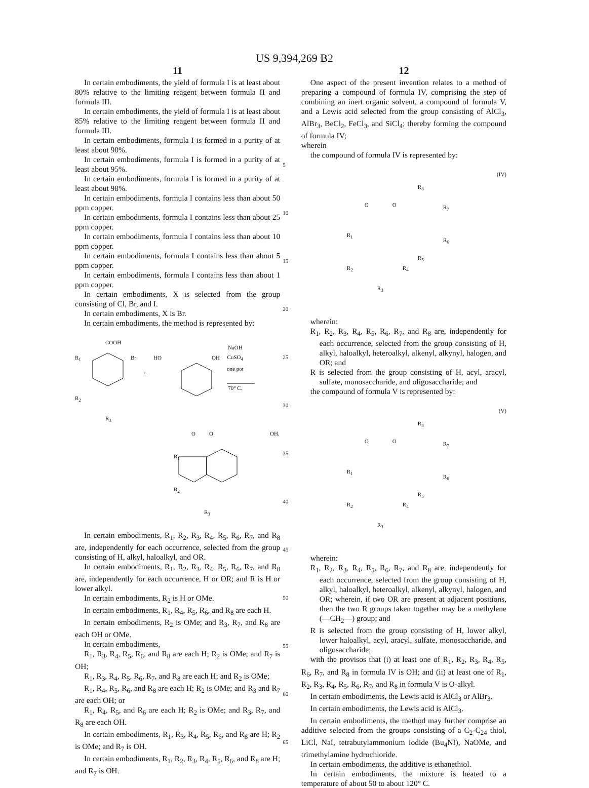US 9,394,269 B2
11
In certain embodiments, the yield of formula I is at least about 80% relative to the limiting reagent between formula II and formula III.
In certain embodiments, the yield of formula I is at least about 85% relative to the limiting reagent between formula II and formula III.
In certain embodiments, formula I is formed in a purity of at least about 90%.
In certain embodiments, formula I is formed in a purity of at least about 95%.
In certain embodiments, formula I is formed in a purity of at least about 98%.
In certain embodiments, formula I contains less than about 50 ppm copper.
In certain embodiments, formula I contains less than about 25 ppm copper.
In certain embodiments, formula I contains less than about 10 ppm copper.
In certain embodiments, formula I contains less than about 5 ppm copper.
In certain embodiments, formula I contains less than about 1 ppm copper.
In certain embodiments, X is selected from the group consisting of Cl, Br, and I.
In certain embodiments, X is Br.
In certain embodiments, the method is represented by:
COOH
R<sub>1</sub> Br
R<sub>2</sub>
R<sub>3</sub>
+
HO OH
NaOH
CuSO<sub>4</sub>
one pot
70° C.
O O OH.
R<sub>1</sub>
R<sub>2</sub>
R<sub>3</sub>
In certain embodiments, R<sub>1</sub>, R<sub>2</sub>, R<sub>3</sub>, R<sub>4</sub>, R<sub>5</sub>, R<sub>6</sub>, R<sub>7</sub>, and R<sub>8</sub> are, independently for each occurrence, selected from the group consisting of H, alkyl, haloalkyl, and OR.
In certain embodiments, R<sub>1</sub>, R<sub>2</sub>, R<sub>3</sub>, R<sub>4</sub>, R<sub>5</sub>, R<sub>6</sub>, R<sub>7</sub>, and R<sub>8</sub> are, independently for each occurrence, H or OR; and R is H or lower alkyl.
In certain embodiments, R<sub>2</sub> is H or OMe.
In certain embodiments, R<sub>1</sub>, R<sub>4</sub>, R<sub>5</sub>, R<sub>6</sub>, and R<sub>8</sub> are each H.
In certain embodiments, R<sub>2</sub> is OMe; and R<sub>3</sub>, R<sub>7</sub>, and R<sub>8</sub> are each OH or OMe.
In certain embodiments,
R<sub>1</sub>, R<sub>3</sub>, R<sub>4</sub>, R<sub>5</sub>, R<sub>6</sub>, and R<sub>8</sub> are each H; R<sub>2</sub> is OMe; and R<sub>7</sub> is OH;
R<sub>1</sub>, R<sub>3</sub>, R<sub>4</sub>, R<sub>5</sub>, R<sub>6</sub>, R<sub>7</sub>, and R<sub>8</sub> are each H; and R<sub>2</sub> is OMe;
R<sub>1</sub>, R<sub>4</sub>, R<sub>5</sub>, R<sub>6</sub>, and R<sub>8</sub> are each H; R<sub>2</sub> is OMe; and R<sub>3</sub> and R<sub>7</sub> are each OH; or
R<sub>1</sub>, R<sub>4</sub>, R<sub>5</sub>, and R<sub>6</sub> are each H; R<sub>2</sub> is OMe; and R<sub>3</sub>, R<sub>7</sub>, and R<sub>8</sub> are each OH.
In certain embodiments, R<sub>1</sub>, R<sub>3</sub>, R<sub>4</sub>, R<sub>5</sub>, R<sub>6</sub>, and R<sub>8</sub> are H; R<sub>2</sub> is OMe; and R<sub>7</sub> is OH.
In certain embodiments, R<sub>1</sub>, R<sub>2</sub>, R<sub>3</sub>, R<sub>4</sub>, R<sub>5</sub>, R<sub>6</sub>, and R<sub>8</sub> are H; and R<sub>7</sub> is OH.
5
10
15
20
25
30
35
40
45
50
55
60
65
12
One aspect of the present invention relates to a method of preparing a compound of formula IV, comprising the step of combining an inert organic solvent, a compound of formula V, and a Lewis acid selected from the group consisting of AlCl<sub>3</sub>, AlBr<sub>3</sub>, BeCl<sub>2</sub>, FeCl<sub>3</sub>, and SiCl<sub>4</sub>; thereby forming the compound of formula IV;
wherein
the compound of formula IV is represented by:
(IV)
R<sub>8</sub>
O O R<sub>7</sub>
R<sub>1</sub>
R<sub>6</sub>
R<sub>5</sub>
R<sub>2</sub> R<sub>4</sub>
R<sub>3</sub>
wherein:
R<sub>1</sub>, R<sub>2</sub>, R<sub>3</sub>, R<sub>4</sub>, R<sub>5</sub>, R<sub>6</sub>, R<sub>7</sub>, and R<sub>8</sub> are, independently for each occurrence, selected from the group consisting of H, alkyl, haloalkyl, heteroalkyl, alkenyl, alkynyl, halogen, and OR; and
R is selected from the group consisting of H, acyl, aracyl, sulfate, monosaccharide, and oligosaccharide; and
the compound of formula V is represented by:
(V)
R<sub>8</sub>
O O R<sub>7</sub>
R<sub>1</sub>
R<sub>6</sub>
R<sub>5</sub>
R<sub>2</sub> R<sub>4</sub>
R<sub>3</sub>
wherein:
R<sub>1</sub>, R<sub>2</sub>, R<sub>3</sub>, R<sub>4</sub>, R<sub>5</sub>, R<sub>6</sub>, R<sub>7</sub>, and R<sub>8</sub> are, independently for each occurrence, selected from the group consisting of H, alkyl, haloalkyl, heteroalkyl, alkenyl, alkynyl, halogen, and OR; wherein, if two OR are present at adjacent positions, then the two R groups taken together may be a methylene (—CH<sub>2</sub>—) group; and
R is selected from the group consisting of H, lower alkyl, lower haloalkyl, acyl, aracyl, sulfate, monosaccharide, and oligosaccharide;
with the provisos that (i) at least one of R<sub>1</sub>, R<sub>2</sub>, R<sub>3</sub>, R<sub>4</sub>, R<sub>5</sub>, R<sub>6</sub>, R<sub>7</sub>, and R<sub>8</sub> in formula IV is OH; and (ii) at least one of R<sub>1</sub>, R<sub>2</sub>, R<sub>3</sub>, R<sub>4</sub>, R<sub>5</sub>, R<sub>6</sub>, R<sub>7</sub>, and R<sub>8</sub> in formula V is O-alkyl.
In certain embodiments, the Lewis acid is AlCl<sub>3</sub> or AlBr<sub>3</sub>.
In certain embodiments, the Lewis acid is AlCl<sub>3</sub>.
In certain embodiments, the method may further comprise an additive selected from the groups consisting of a C<sub>2</sub>-C<sub>24</sub> thiol, LiCl, NaI, tetrabutylammonium iodide (Bu<sub>4</sub>NI), NaOMe, and trimethylamine hydrochloride.
In certain embodiments, the additive is ethanethiol.
In certain embodiments, the mixture is heated to a temperature of about 50 to about 120° C.